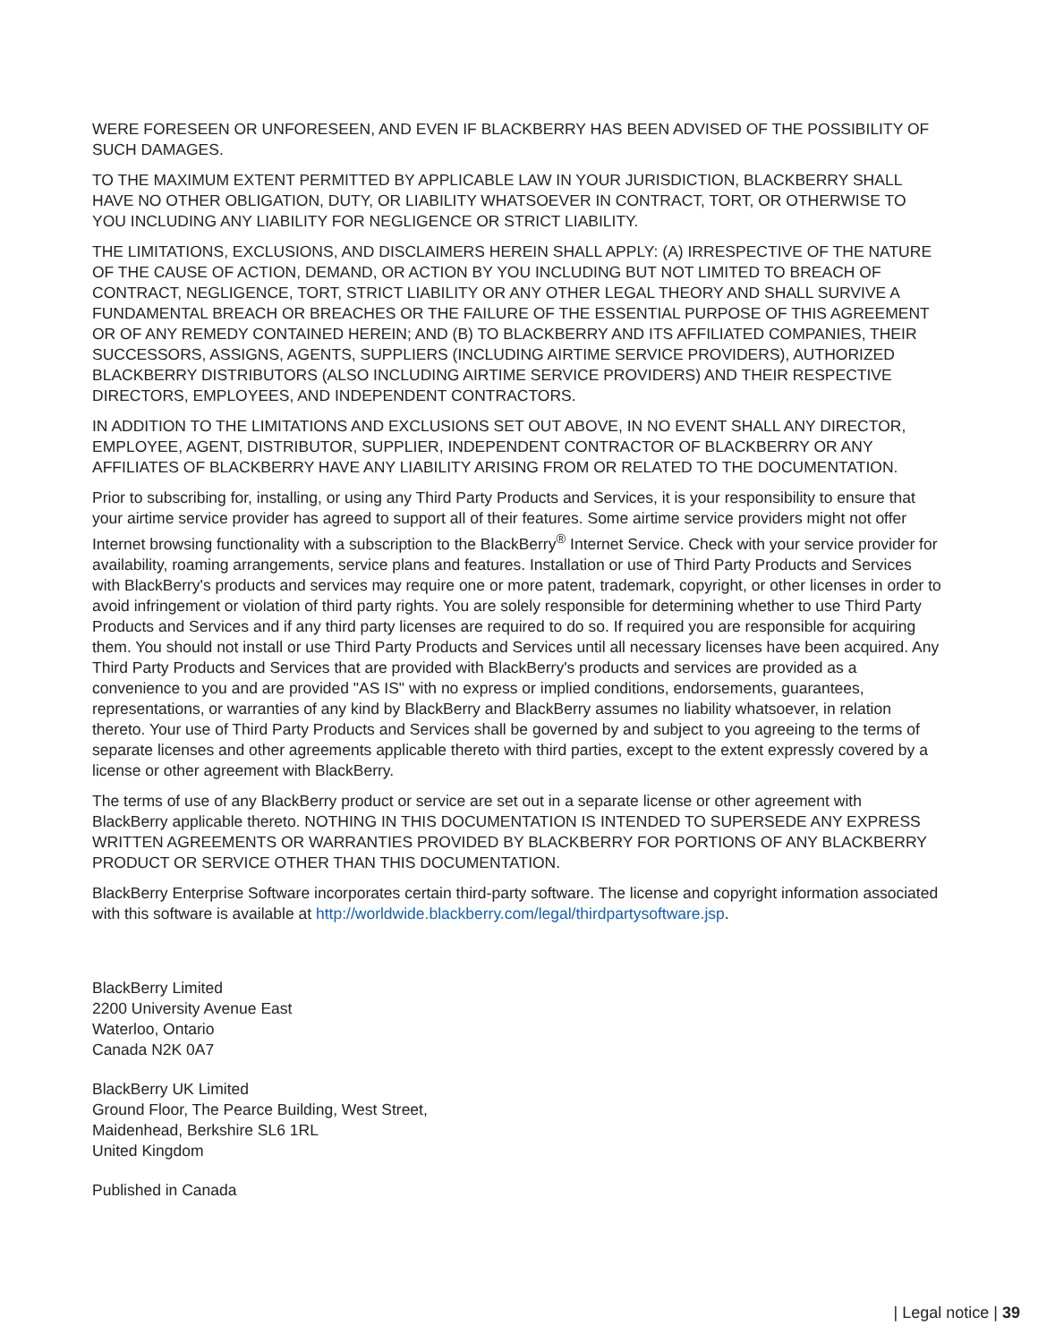WERE FORESEEN OR UNFORESEEN, AND EVEN IF BLACKBERRY HAS BEEN ADVISED OF THE POSSIBILITY OF SUCH DAMAGES.
TO THE MAXIMUM EXTENT PERMITTED BY APPLICABLE LAW IN YOUR JURISDICTION, BLACKBERRY SHALL HAVE NO OTHER OBLIGATION, DUTY, OR LIABILITY WHATSOEVER IN CONTRACT, TORT, OR OTHERWISE TO YOU INCLUDING ANY LIABILITY FOR NEGLIGENCE OR STRICT LIABILITY.
THE LIMITATIONS, EXCLUSIONS, AND DISCLAIMERS HEREIN SHALL APPLY: (A) IRRESPECTIVE OF THE NATURE OF THE CAUSE OF ACTION, DEMAND, OR ACTION BY YOU INCLUDING BUT NOT LIMITED TO BREACH OF CONTRACT, NEGLIGENCE, TORT, STRICT LIABILITY OR ANY OTHER LEGAL THEORY AND SHALL SURVIVE A FUNDAMENTAL BREACH OR BREACHES OR THE FAILURE OF THE ESSENTIAL PURPOSE OF THIS AGREEMENT OR OF ANY REMEDY CONTAINED HEREIN; AND (B) TO BLACKBERRY AND ITS AFFILIATED COMPANIES, THEIR SUCCESSORS, ASSIGNS, AGENTS, SUPPLIERS (INCLUDING AIRTIME SERVICE PROVIDERS), AUTHORIZED BLACKBERRY DISTRIBUTORS (ALSO INCLUDING AIRTIME SERVICE PROVIDERS) AND THEIR RESPECTIVE DIRECTORS, EMPLOYEES, AND INDEPENDENT CONTRACTORS.
IN ADDITION TO THE LIMITATIONS AND EXCLUSIONS SET OUT ABOVE, IN NO EVENT SHALL ANY DIRECTOR, EMPLOYEE, AGENT, DISTRIBUTOR, SUPPLIER, INDEPENDENT CONTRACTOR OF BLACKBERRY OR ANY AFFILIATES OF BLACKBERRY HAVE ANY LIABILITY ARISING FROM OR RELATED TO THE DOCUMENTATION.
Prior to subscribing for, installing, or using any Third Party Products and Services, it is your responsibility to ensure that your airtime service provider has agreed to support all of their features. Some airtime service providers might not offer Internet browsing functionality with a subscription to the BlackBerry<sup>®</sup> Internet Service. Check with your service provider for availability, roaming arrangements, service plans and features. Installation or use of Third Party Products and Services with BlackBerry's products and services may require one or more patent, trademark, copyright, or other licenses in order to avoid infringement or violation of third party rights. You are solely responsible for determining whether to use Third Party Products and Services and if any third party licenses are required to do so. If required you are responsible for acquiring them. You should not install or use Third Party Products and Services until all necessary licenses have been acquired. Any Third Party Products and Services that are provided with BlackBerry's products and services are provided as a convenience to you and are provided "AS IS" with no express or implied conditions, endorsements, guarantees, representations, or warranties of any kind by BlackBerry and BlackBerry assumes no liability whatsoever, in relation thereto. Your use of Third Party Products and Services shall be governed by and subject to you agreeing to the terms of separate licenses and other agreements applicable thereto with third parties, except to the extent expressly covered by a license or other agreement with BlackBerry.
The terms of use of any BlackBerry product or service are set out in a separate license or other agreement with BlackBerry applicable thereto. NOTHING IN THIS DOCUMENTATION IS INTENDED TO SUPERSEDE ANY EXPRESS WRITTEN AGREEMENTS OR WARRANTIES PROVIDED BY BLACKBERRY FOR PORTIONS OF ANY BLACKBERRY PRODUCT OR SERVICE OTHER THAN THIS DOCUMENTATION.
BlackBerry Enterprise Software incorporates certain third-party software. The license and copyright information associated with this software is available at http://worldwide.blackberry.com/legal/thirdpartysoftware.jsp.
BlackBerry Limited
2200 University Avenue East
Waterloo, Ontario
Canada N2K 0A7
BlackBerry UK Limited
Ground Floor, The Pearce Building, West Street,
Maidenhead, Berkshire SL6 1RL
United Kingdom
Published in Canada
| Legal notice | 39